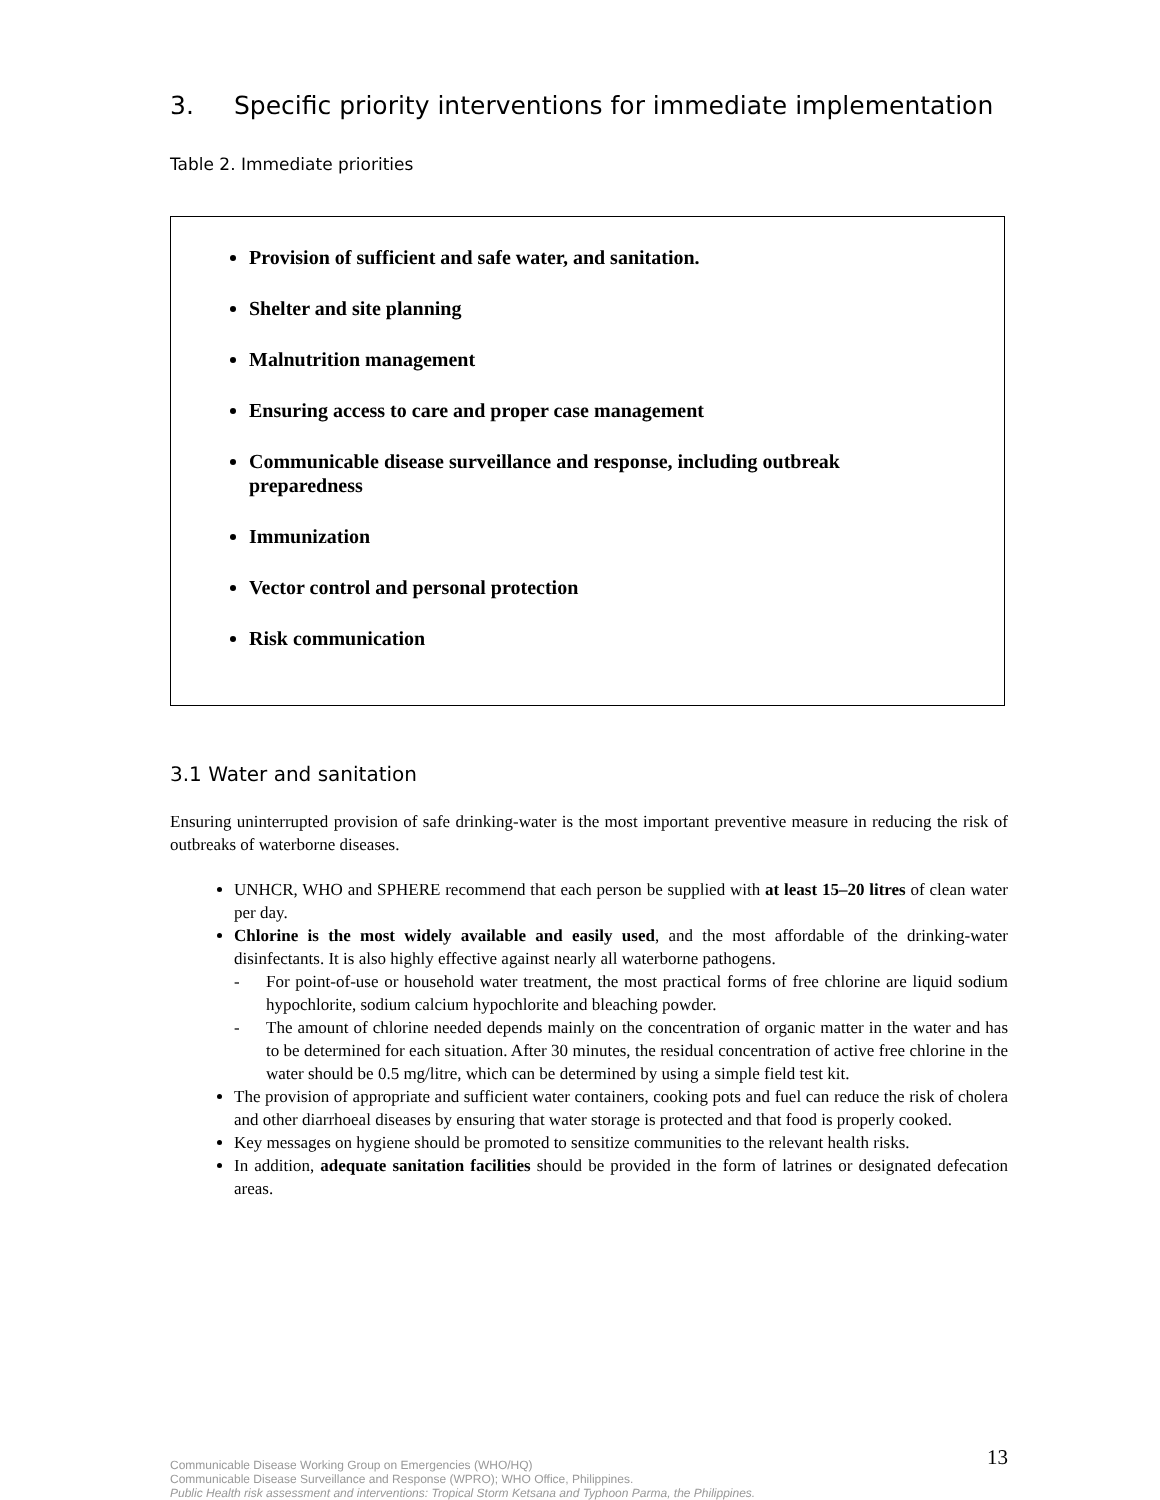3. Specific priority interventions for immediate implementation
Table 2. Immediate priorities
Provision of sufficient and safe water, and sanitation.
Shelter and site planning
Malnutrition management
Ensuring access to care and proper case management
Communicable disease surveillance and response, including outbreak preparedness
Immunization
Vector control and personal protection
Risk communication
3.1 Water and sanitation
Ensuring uninterrupted provision of safe drinking-water is the most important preventive measure in reducing the risk of outbreaks of waterborne diseases.
UNHCR, WHO and SPHERE recommend that each person be supplied with at least 15–20 litres of clean water per day.
Chlorine is the most widely available and easily used, and the most affordable of the drinking-water disinfectants. It is also highly effective against nearly all waterborne pathogens.
- For point-of-use or household water treatment, the most practical forms of free chlorine are liquid sodium hypochlorite, sodium calcium hypochlorite and bleaching powder.
- The amount of chlorine needed depends mainly on the concentration of organic matter in the water and has to be determined for each situation. After 30 minutes, the residual concentration of active free chlorine in the water should be 0.5 mg/litre, which can be determined by using a simple field test kit.
The provision of appropriate and sufficient water containers, cooking pots and fuel can reduce the risk of cholera and other diarrhoeal diseases by ensuring that water storage is protected and that food is properly cooked.
Key messages on hygiene should be promoted to sensitize communities to the relevant health risks.
In addition, adequate sanitation facilities should be provided in the form of latrines or designated defecation areas.
13
Communicable Disease Working Group on Emergencies (WHO/HQ)
Communicable Disease Surveillance and Response (WPRO); WHO Office, Philippines.
Public Health risk assessment and interventions: Tropical Storm Ketsana and Typhoon Parma, the Philippines.